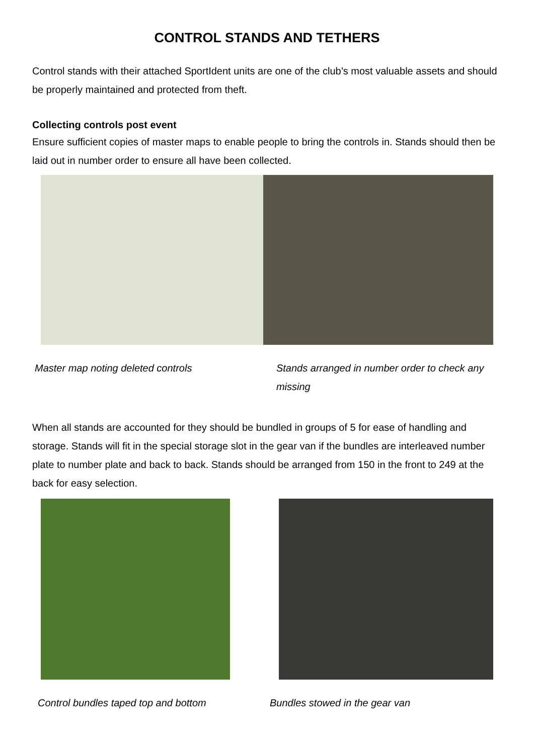CONTROL STANDS AND TETHERS
Control stands with their attached SportIdent units are one of the club’s most valuable assets and should be properly maintained and protected from theft.
Collecting controls post event
Ensure sufficient copies of master maps to enable people to bring the controls in. Stands should then be laid out in number order to ensure all have been collected.
Master map noting deleted controls Stands arranged in number order to check any missing
When all stands are accounted for they should be bundled in groups of 5 for ease of handling and storage. Stands will fit in the special storage slot in the gear van if the bundles are interleaved number plate to number plate and back to back. Stands should be arranged from 150 in the front to 249 at the back for easy selection.
Control bundles taped top and bottom Bundles stowed in the gear van